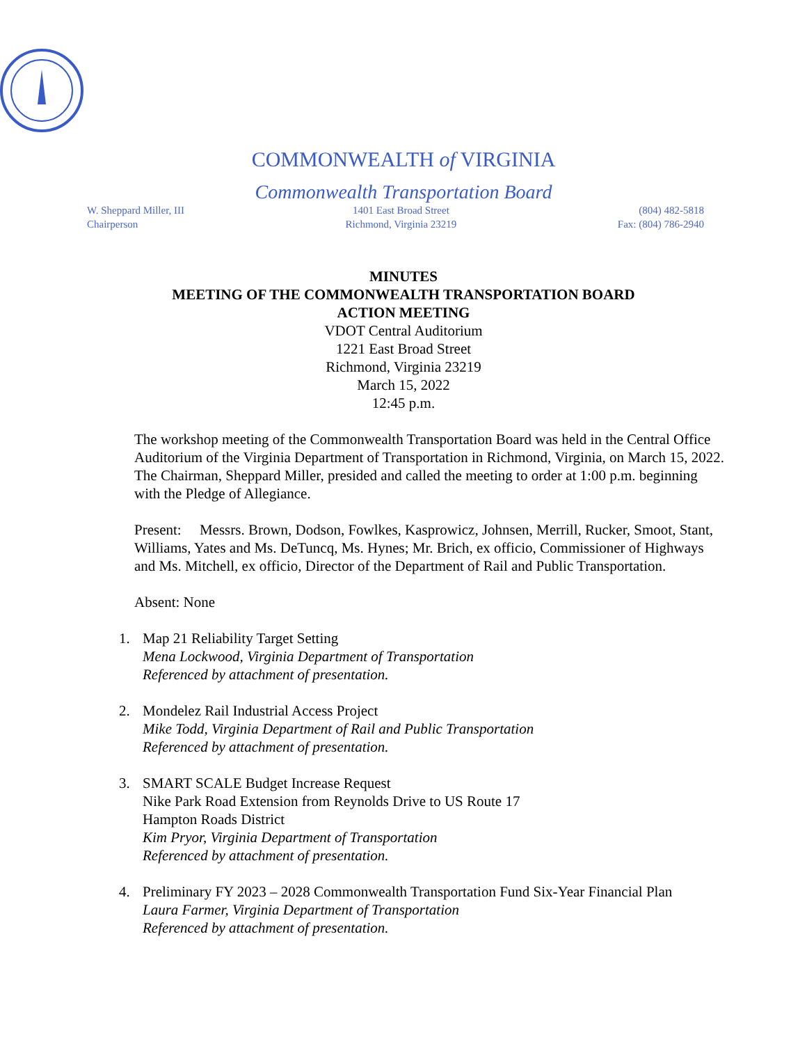COMMONWEALTH of VIRGINIA
Commonwealth Transportation Board
W. Sheppard Miller, III
Chairperson
1401 East Broad Street
Richmond, Virginia 23219
(804) 482-5818
Fax: (804) 786-2940
MINUTES
MEETING OF THE COMMONWEALTH TRANSPORTATION BOARD
ACTION MEETING
VDOT Central Auditorium
1221 East Broad Street
Richmond, Virginia 23219
March 15, 2022
12:45 p.m.
The workshop meeting of the Commonwealth Transportation Board was held in the Central Office Auditorium of the Virginia Department of Transportation in Richmond, Virginia, on March 15, 2022. The Chairman, Sheppard Miller, presided and called the meeting to order at 1:00 p.m. beginning with the Pledge of Allegiance.
Present: Messrs. Brown, Dodson, Fowlkes, Kasprowicz, Johnsen, Merrill, Rucker, Smoot, Stant, Williams, Yates and Ms. DeTuncq, Ms. Hynes; Mr. Brich, ex officio, Commissioner of Highways and Ms. Mitchell, ex officio, Director of the Department of Rail and Public Transportation.
Absent: None
1. Map 21 Reliability Target Setting
Mena Lockwood, Virginia Department of Transportation
Referenced by attachment of presentation.
2. Mondelez Rail Industrial Access Project
Mike Todd, Virginia Department of Rail and Public Transportation
Referenced by attachment of presentation.
3. SMART SCALE Budget Increase Request
Nike Park Road Extension from Reynolds Drive to US Route 17
Hampton Roads District
Kim Pryor, Virginia Department of Transportation
Referenced by attachment of presentation.
4. Preliminary FY 2023 – 2028 Commonwealth Transportation Fund Six-Year Financial Plan
Laura Farmer, Virginia Department of Transportation
Referenced by attachment of presentation.